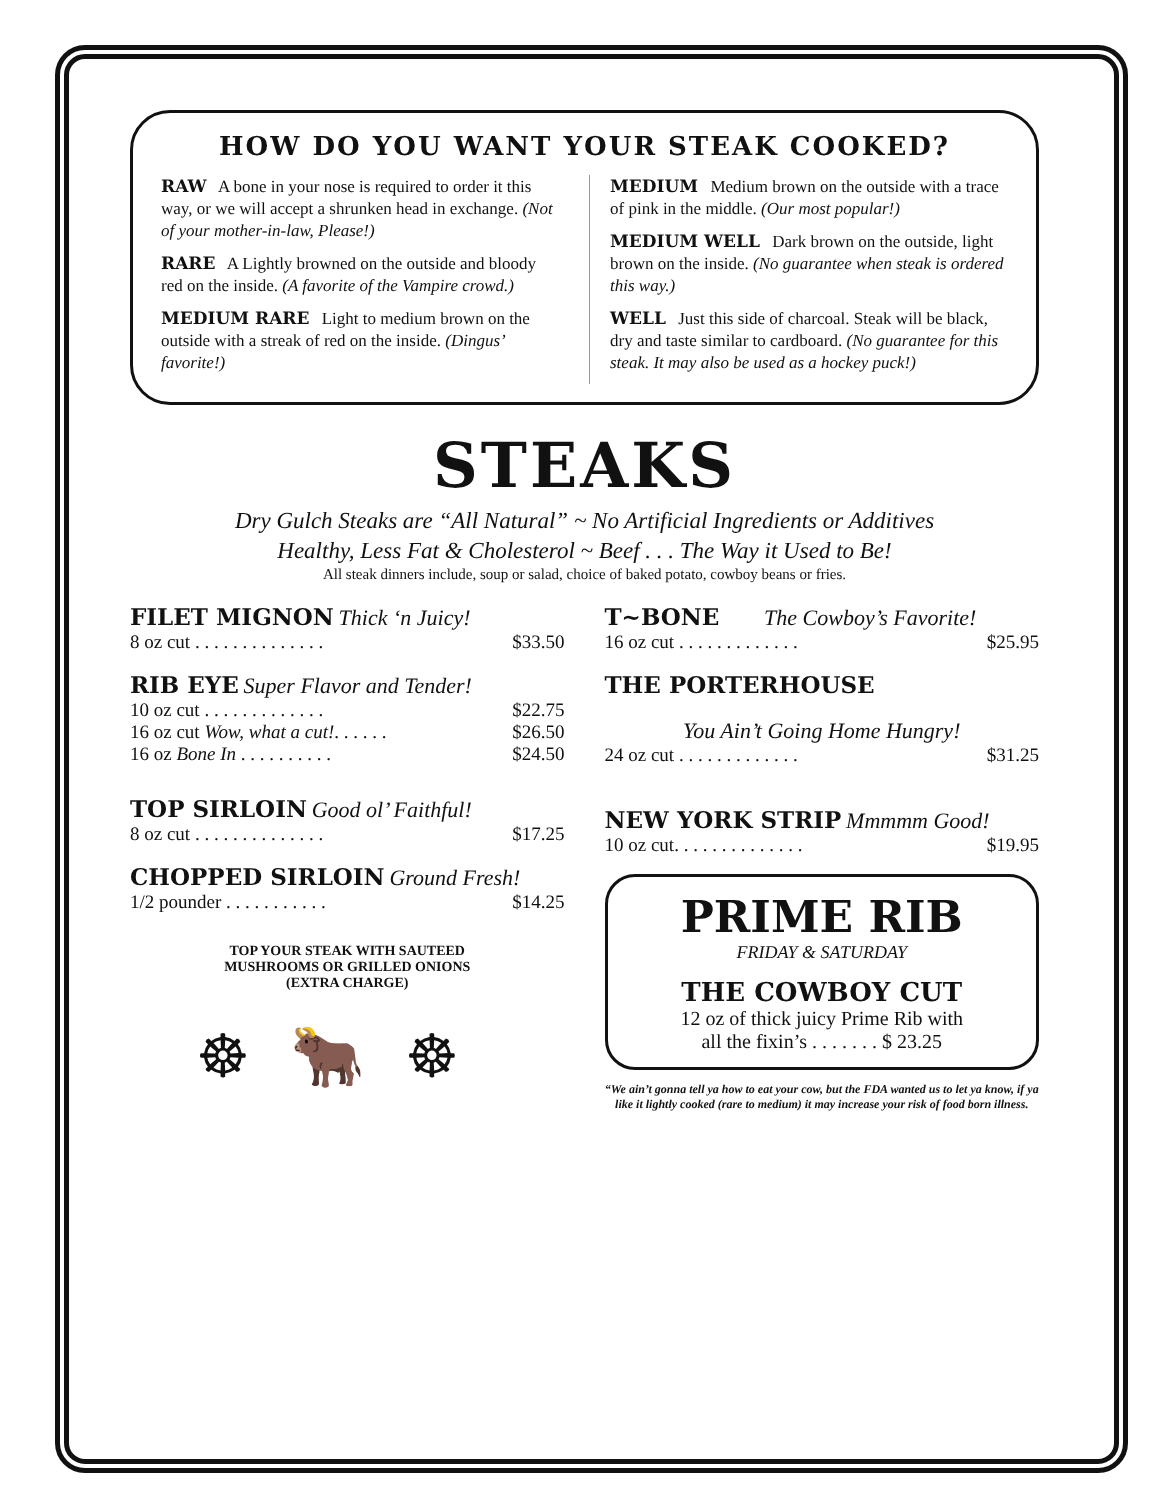HOW DO YOU WANT YOUR STEAK COOKED?
RAW A bone in your nose is required to order it this way, or we will accept a shrunken head in exchange. (Not of your mother-in-law, Please!)
RARE A Lightly browned on the outside and bloody red on the inside. (A favorite of the Vampire crowd.)
MEDIUM RARE Light to medium brown on the outside with a streak of red on the inside. (Dingus’ favorite!)
MEDIUM Medium brown on the outside with a trace of pink in the middle. (Our most popular!)
MEDIUM WELL Dark brown on the outside, light brown on the inside. (No guarantee when steak is ordered this way.)
WELL Just this side of charcoal. Steak will be black, dry and taste similar to cardboard. (No guarantee for this steak. It may also be used as a hockey puck!)
STEAKS
Dry Gulch Steaks are “All Natural” ~ No Artificial Ingredients or Additives
Healthy, Less Fat & Cholesterol ~ Beef . . . The Way it Used to Be!
All steak dinners include, soup or salad, choice of baked potato, cowboy beans or fries.
FILET MIGNON Thick ‘n Juicy!
8 oz cut . . . . . . . . . . . . . . $33.50
RIB EYE Super Flavor and Tender!
10 oz cut . . . . . . . . . . . . . $22.75
16 oz cut Wow, what a cut!. . . . . . $26.50
16 oz Bone In . . . . . . . . . . $24.50
TOP SIRLOIN Good ol’ Faithful!
8 oz cut . . . . . . . . . . . . . . $17.25
CHOPPED SIRLOIN Ground Fresh!
1/2 pounder . . . . . . . . . . . $14.25
TOP YOUR STEAK WITH SAUTEED
MUSHROOMS OR GRILLED ONIONS
(EXTRA CHARGE)
☸🐂☸
T~BONE The Cowboy’s Favorite!
16 oz cut . . . . . . . . . . . . . $25.95
THE PORTERHOUSE
You Ain’t Going Home Hungry!
24 oz cut . . . . . . . . . . . . . $31.25
NEW YORK STRIP Mmmmm Good!
10 oz cut. . . . . . . . . . . . . . $19.95
PRIME RIB
FRIDAY & SATURDAY
THE COWBOY CUT
12 oz of thick juicy Prime Rib with
all the fixin’s . . . . . . . $ 23.25
“We ain’t gonna tell ya how to eat your cow, but the FDA wanted us to let ya know, if ya like it lightly cooked (rare to medium) it may increase your risk of food born illness.